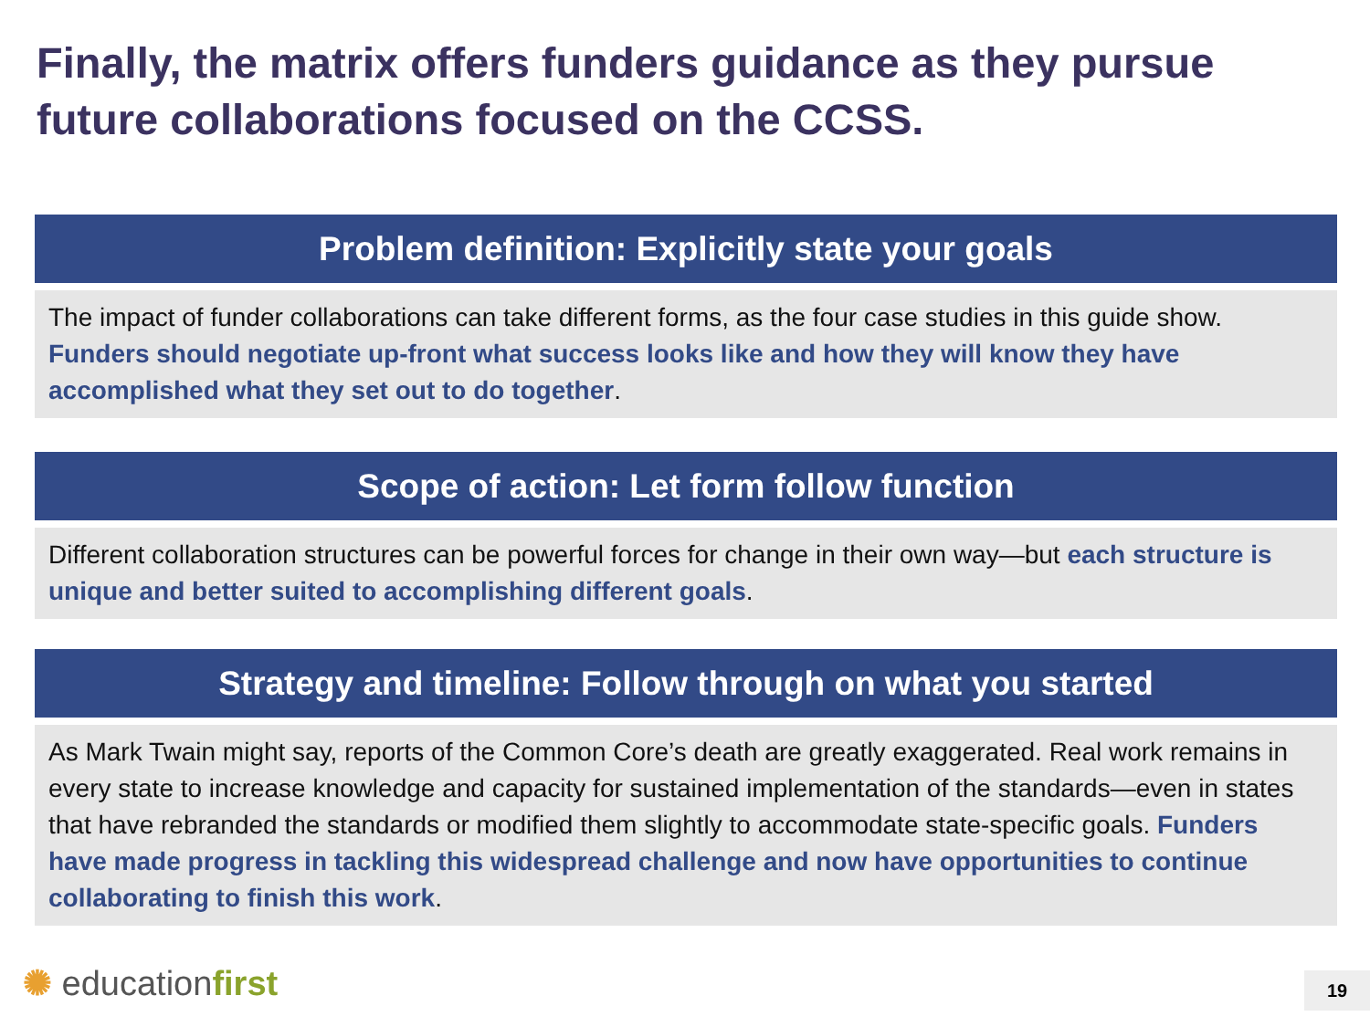Finally, the matrix offers funders guidance as they pursue future collaborations focused on the CCSS.
Problem definition: Explicitly state your goals
The impact of funder collaborations can take different forms, as the four case studies in this guide show. Funders should negotiate up-front what success looks like and how they will know they have accomplished what they set out to do together.
Scope of action: Let form follow function
Different collaboration structures can be powerful forces for change in their own way—but each structure is unique and better suited to accomplishing different goals.
Strategy and timeline: Follow through on what you started
As Mark Twain might say, reports of the Common Core’s death are greatly exaggerated. Real work remains in every state to increase knowledge and capacity for sustained implementation of the standards—even in states that have rebranded the standards or modified them slightly to accommodate state-specific goals. Funders have made progress in tackling this widespread challenge and now have opportunities to continue collaborating to finish this work.
✺ educationfirst 19